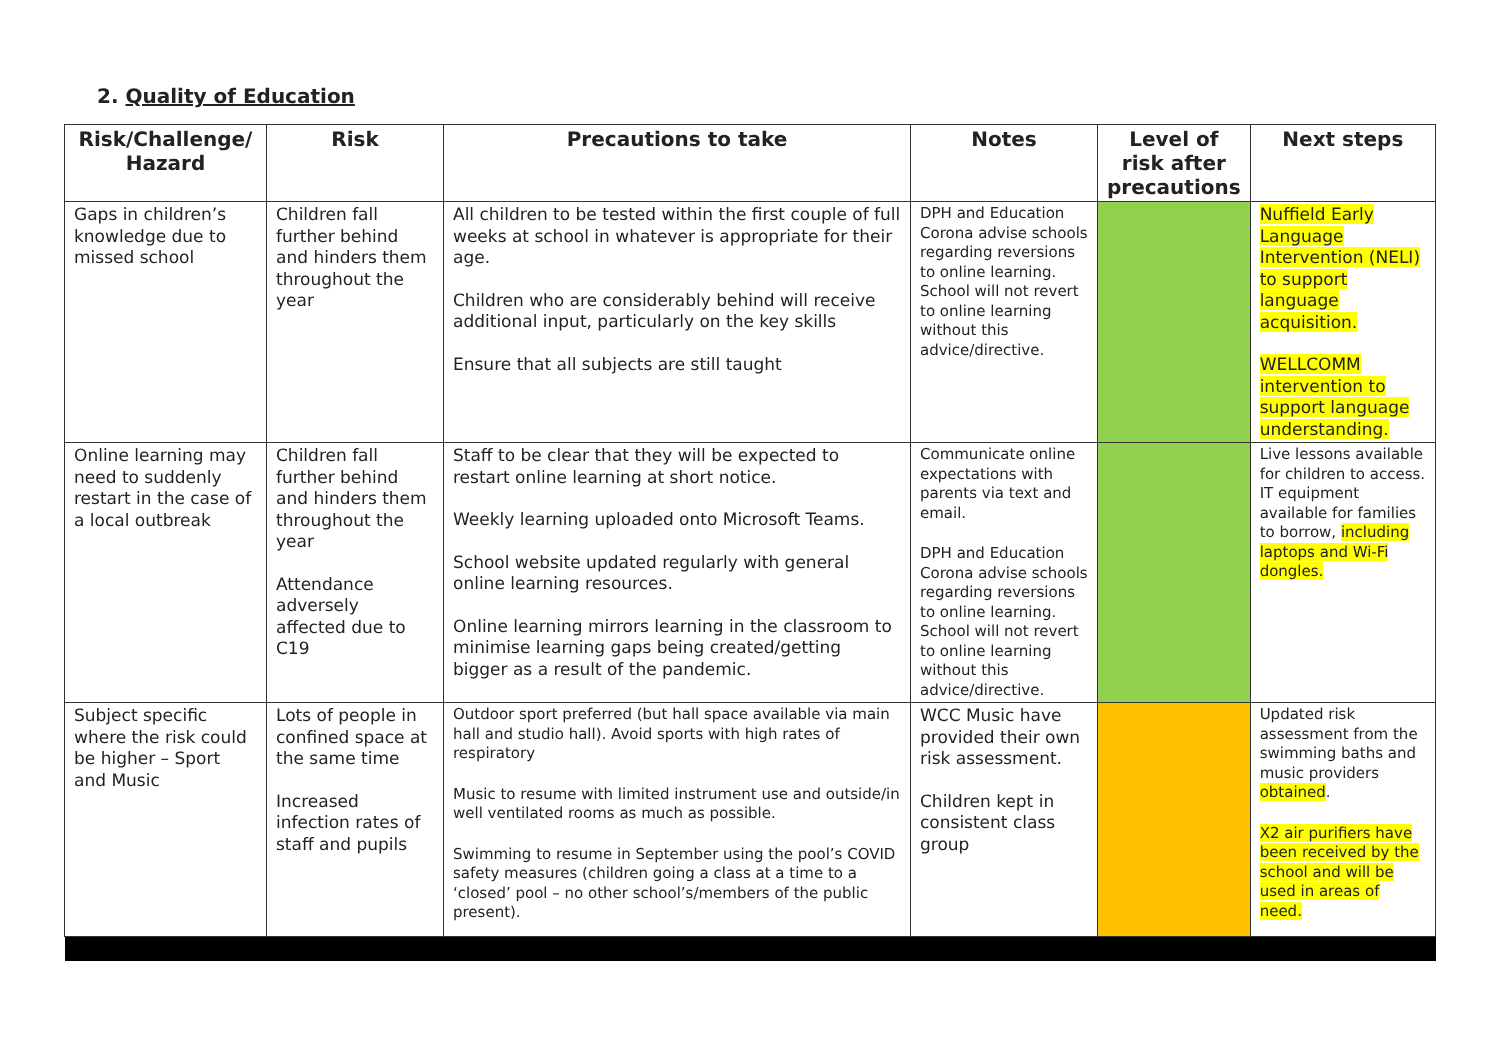2. Quality of Education
| Risk/Challenge/ Hazard | Risk | Precautions to take | Notes | Level of risk after precautions | Next steps |
| --- | --- | --- | --- | --- | --- |
| Gaps in children’s knowledge due to missed school | Children fall further behind and hinders them throughout the year | All children to be tested within the first couple of full weeks at school in whatever is appropriate for their age. Children who are considerably behind will receive additional input, particularly on the key skills Ensure that all subjects are still taught | DPH and Education Corona advise schools regarding reversions to online learning. School will not revert to online learning without this advice/directive. | | Nuffield Early Language Intervention (NELI) to support language acquisition. WELLCOMM intervention to support language understanding. |
| Online learning may need to suddenly restart in the case of a local outbreak | Children fall further behind and hinders them throughout the year Attendance adversely affected due to C19 | Staff to be clear that they will be expected to restart online learning at short notice. Weekly learning uploaded onto Microsoft Teams. School website updated regularly with general online learning resources. Online learning mirrors learning in the classroom to minimise learning gaps being created/getting bigger as a result of the pandemic. | Communicate online expectations with parents via text and email. DPH and Education Corona advise schools regarding reversions to online learning. School will not revert to online learning without this advice/directive. | | Live lessons available for children to access. IT equipment available for families to borrow, including laptops and Wi-Fi dongles. |
| Subject specific where the risk could be higher – Sport and Music | Lots of people in confined space at the same time Increased infection rates of staff and pupils | Outdoor sport preferred (but hall space available via main hall and studio hall). Avoid sports with high rates of respiratory Music to resume with limited instrument use and outside/in well ventilated rooms as much as possible. Swimming to resume in September using the pool’s COVID safety measures (children going a class at a time to a ‘closed’ pool – no other school’s/members of the public present). | WCC Music have provided their own risk assessment. Children kept in consistent class group | | Updated risk assessment from the swimming baths and music providers obtained . X2 air purifiers have been received by the school and will be used in areas of need. |